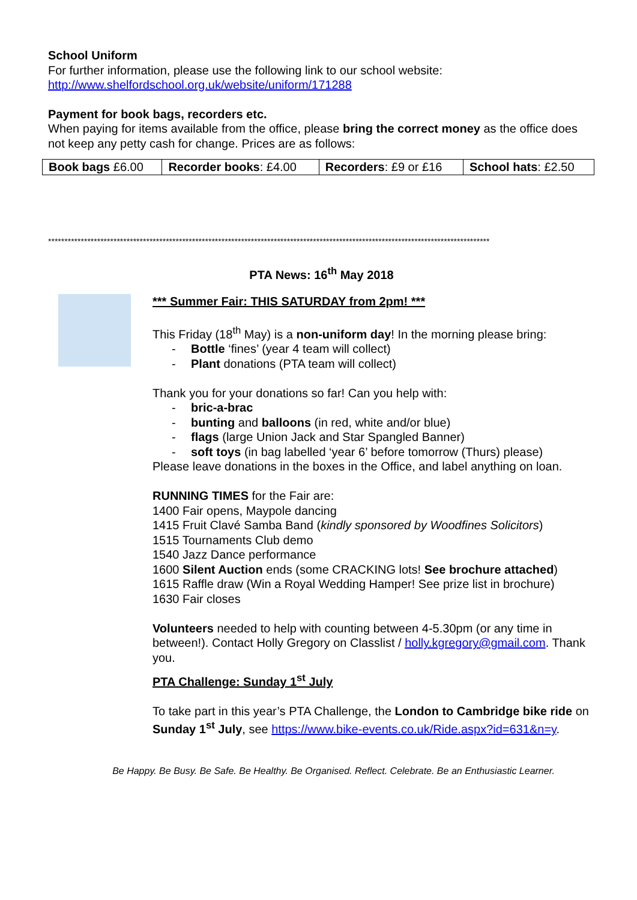School Uniform
For further information, please use the following link to our school website:
http://www.shelfordschool.org.uk/website/uniform/171288
Payment for book bags, recorders etc.
When paying for items available from the office, please bring the correct money as the office does not keep any petty cash for change. Prices are as follows:
| Book bags £6.00 | Recorder books : £4.00 | Recorders : £9 or £16 | School hats : £2.50 |
***************************************************************************************************************************************
PTA News: 16<sup>th</sup> May 2018
*** Summer Fair: THIS SATURDAY from 2pm! ***
This Friday (18<sup>th</sup> May) is a non-uniform day! In the morning please bring:
- Bottle ‘fines’ (year 4 team will collect)
- Plant donations (PTA team will collect)
Thank you for your donations so far! Can you help with:
- bric-a-brac
- bunting and balloons (in red, white and/or blue)
- flags (large Union Jack and Star Spangled Banner)
- soft toys (in bag labelled ‘year 6’ before tomorrow (Thurs) please)
Please leave donations in the boxes in the Office, and label anything on loan.
RUNNING TIMES for the Fair are:
1400 Fair opens, Maypole dancing
1415 Fruit Clavé Samba Band (kindly sponsored by Woodfines Solicitors)
1515 Tournaments Club demo
1540 Jazz Dance performance
1600 Silent Auction ends (some CRACKING lots! See brochure attached)
1615 Raffle draw (Win a Royal Wedding Hamper! See prize list in brochure)
1630 Fair closes
Volunteers needed to help with counting between 4-5.30pm (or any time in between!). Contact Holly Gregory on Classlist / holly.kgregory@gmail.com. Thank you.
PTA Challenge: Sunday 1<sup>st</sup> July
To take part in this year’s PTA Challenge, the London to Cambridge bike ride on Sunday 1<sup>st</sup> July, see https://www.bike-events.co.uk/Ride.aspx?id=631&n=y.
Be Happy. Be Busy. Be Safe. Be Healthy. Be Organised. Reflect. Celebrate. Be an Enthusiastic Learner.